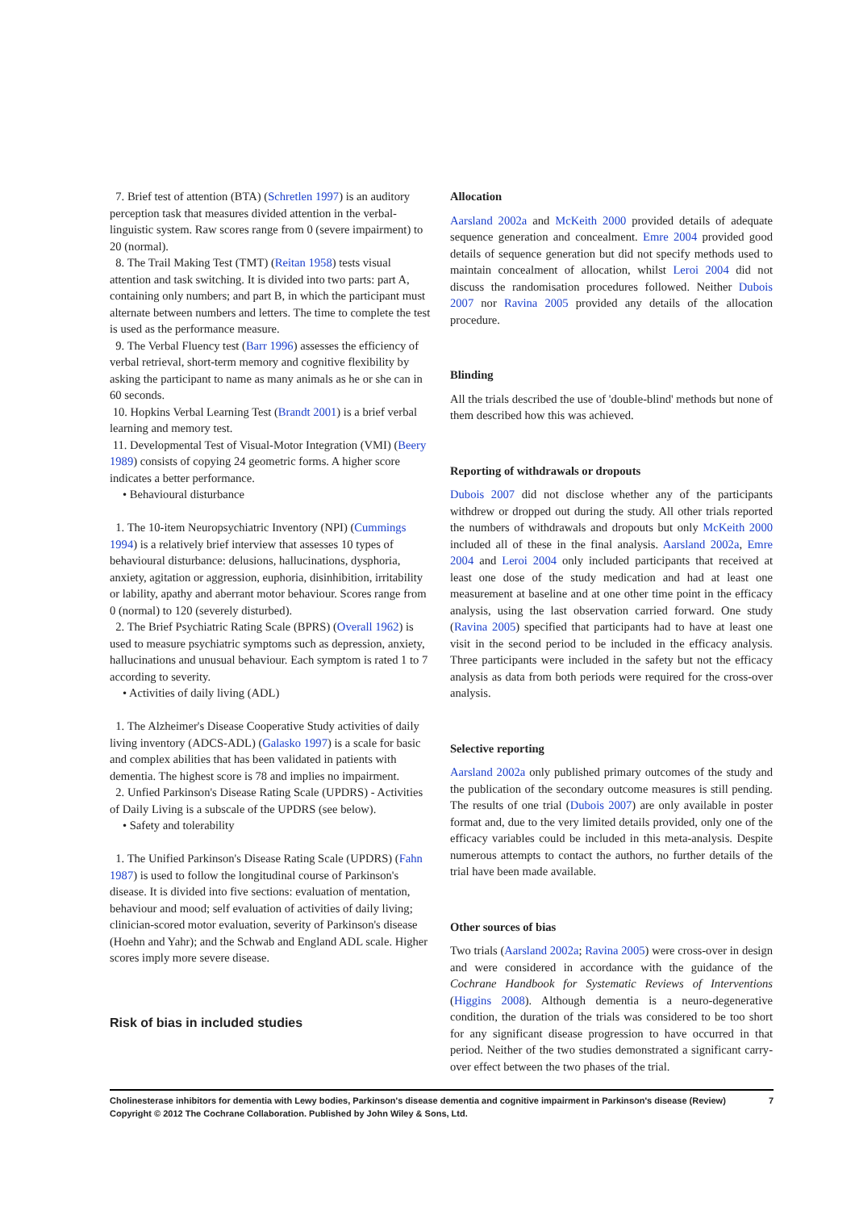7. Brief test of attention (BTA) (Schretlen 1997) is an auditory perception task that measures divided attention in the verbal-linguistic system. Raw scores range from 0 (severe impairment) to 20 (normal).
8. The Trail Making Test (TMT) (Reitan 1958) tests visual attention and task switching. It is divided into two parts: part A, containing only numbers; and part B, in which the participant must alternate between numbers and letters. The time to complete the test is used as the performance measure.
9. The Verbal Fluency test (Barr 1996) assesses the efficiency of verbal retrieval, short-term memory and cognitive flexibility by asking the participant to name as many animals as he or she can in 60 seconds.
10. Hopkins Verbal Learning Test (Brandt 2001) is a brief verbal learning and memory test.
11. Developmental Test of Visual-Motor Integration (VMI) (Beery 1989) consists of copying 24 geometric forms. A higher score indicates a better performance.
• Behavioural disturbance
1. The 10-item Neuropsychiatric Inventory (NPI) (Cummings 1994) is a relatively brief interview that assesses 10 types of behavioural disturbance: delusions, hallucinations, dysphoria, anxiety, agitation or aggression, euphoria, disinhibition, irritability or lability, apathy and aberrant motor behaviour. Scores range from 0 (normal) to 120 (severely disturbed).
2. The Brief Psychiatric Rating Scale (BPRS) (Overall 1962) is used to measure psychiatric symptoms such as depression, anxiety, hallucinations and unusual behaviour. Each symptom is rated 1 to 7 according to severity.
• Activities of daily living (ADL)
1. The Alzheimer's Disease Cooperative Study activities of daily living inventory (ADCS-ADL) (Galasko 1997) is a scale for basic and complex abilities that has been validated in patients with dementia. The highest score is 78 and implies no impairment.
2. Unfied Parkinson's Disease Rating Scale (UPDRS) - Activities of Daily Living is a subscale of the UPDRS (see below).
• Safety and tolerability
1. The Unified Parkinson's Disease Rating Scale (UPDRS) (Fahn 1987) is used to follow the longitudinal course of Parkinson's disease. It is divided into five sections: evaluation of mentation, behaviour and mood; self evaluation of activities of daily living; clinician-scored motor evaluation, severity of Parkinson's disease (Hoehn and Yahr); and the Schwab and England ADL scale. Higher scores imply more severe disease.
Risk of bias in included studies
Allocation
Aarsland 2002a and McKeith 2000 provided details of adequate sequence generation and concealment. Emre 2004 provided good details of sequence generation but did not specify methods used to maintain concealment of allocation, whilst Leroi 2004 did not discuss the randomisation procedures followed. Neither Dubois 2007 nor Ravina 2005 provided any details of the allocation procedure.
Blinding
All the trials described the use of 'double-blind' methods but none of them described how this was achieved.
Reporting of withdrawals or dropouts
Dubois 2007 did not disclose whether any of the participants withdrew or dropped out during the study. All other trials reported the numbers of withdrawals and dropouts but only McKeith 2000 included all of these in the final analysis. Aarsland 2002a, Emre 2004 and Leroi 2004 only included participants that received at least one dose of the study medication and had at least one measurement at baseline and at one other time point in the efficacy analysis, using the last observation carried forward. One study (Ravina 2005) specified that participants had to have at least one visit in the second period to be included in the efficacy analysis. Three participants were included in the safety but not the efficacy analysis as data from both periods were required for the cross-over analysis.
Selective reporting
Aarsland 2002a only published primary outcomes of the study and the publication of the secondary outcome measures is still pending. The results of one trial (Dubois 2007) are only available in poster format and, due to the very limited details provided, only one of the efficacy variables could be included in this meta-analysis. Despite numerous attempts to contact the authors, no further details of the trial have been made available.
Other sources of bias
Two trials (Aarsland 2002a; Ravina 2005) were cross-over in design and were considered in accordance with the guidance of the Cochrane Handbook for Systematic Reviews of Interventions (Higgins 2008). Although dementia is a neuro-degenerative condition, the duration of the trials was considered to be too short for any significant disease progression to have occurred in that period. Neither of the two studies demonstrated a significant carry-over effect between the two phases of the trial.
Cholinesterase inhibitors for dementia with Lewy bodies, Parkinson's disease dementia and cognitive impairment in Parkinson's disease (Review) 7
Copyright © 2012 The Cochrane Collaboration. Published by John Wiley & Sons, Ltd.